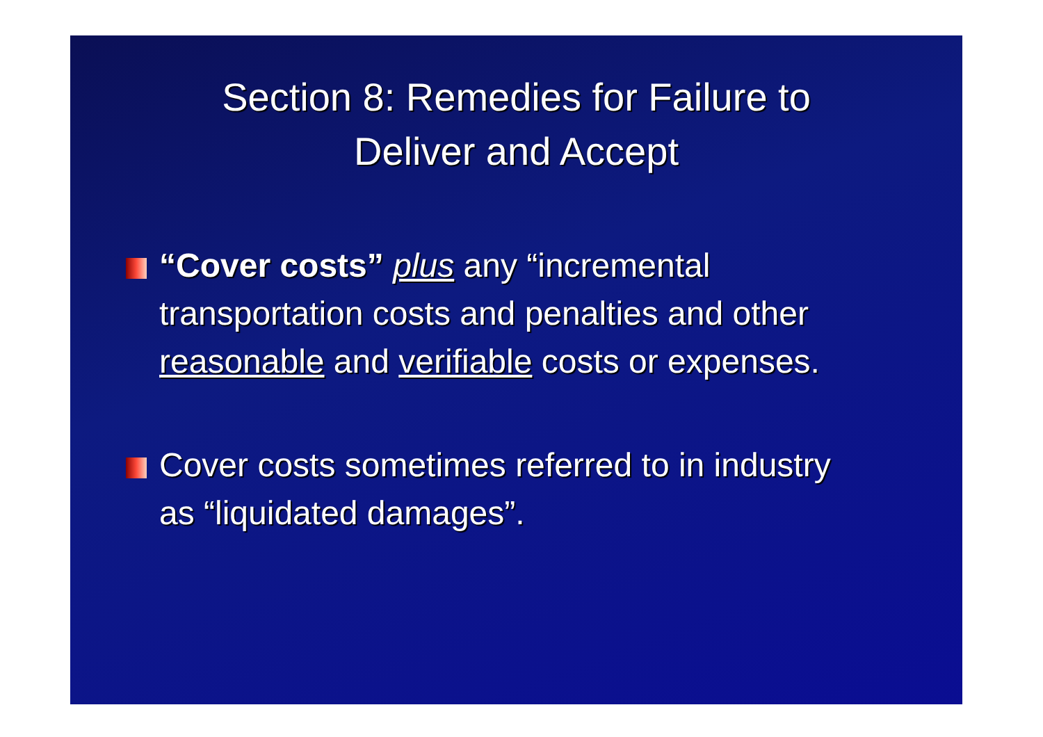Section 8: Remedies for Failure to
Deliver and Accept
“Cover costs” plus any “incremental transportation costs and penalties and other reasonable and verifiable costs or expenses.
Cover costs sometimes referred to in industry as “liquidated damages”.